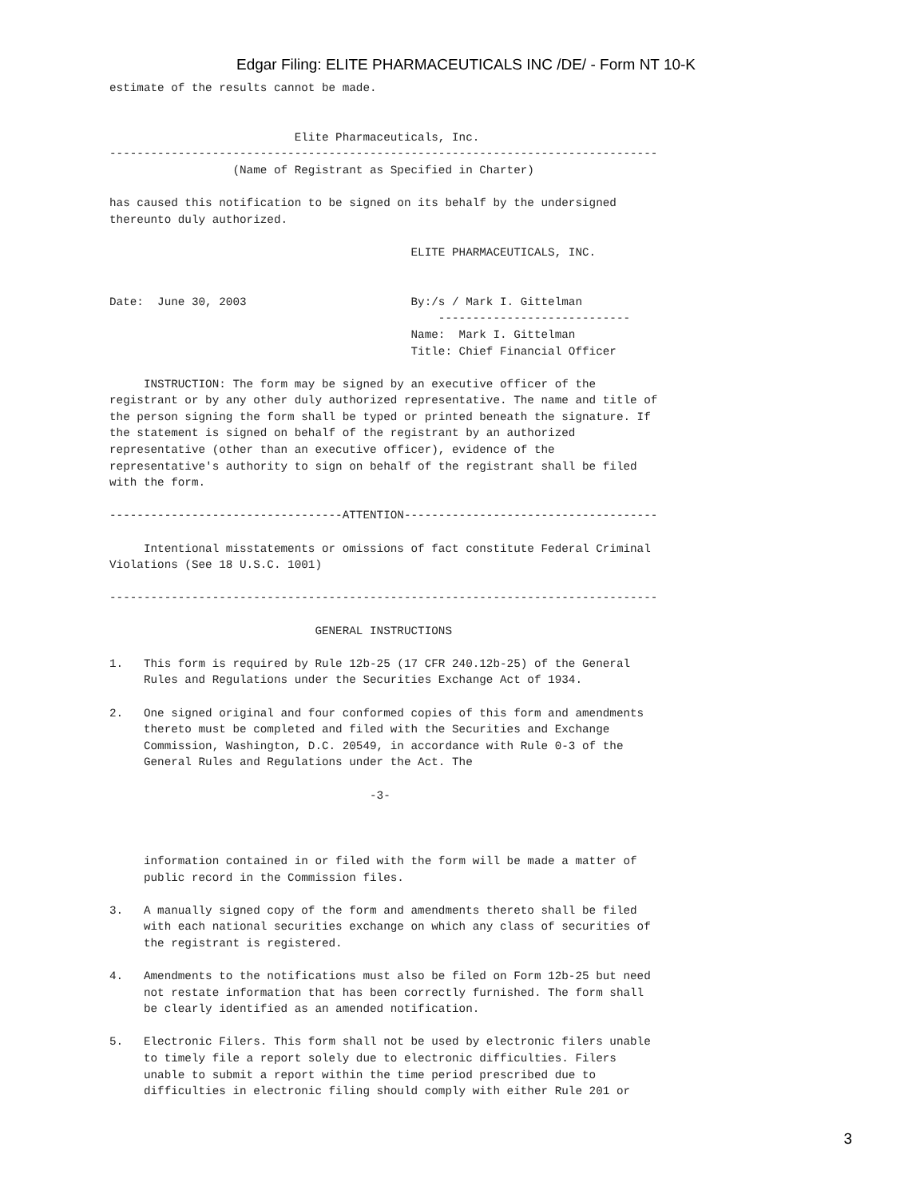Edgar Filing: ELITE PHARMACEUTICALS INC /DE/ - Form NT 10-K
estimate of the results cannot be made.


                           Elite Pharmaceuticals, Inc.
--------------------------------------------------------------------------------
                  (Name of Registrant as Specified in Charter)

has caused this notification to be signed on its behalf by the undersigned
thereunto duly authorized.

                                            ELITE PHARMACEUTICALS, INC.


Date:  June 30, 2003                        By:/s / Mark I. Gittelman
                                                ----------------------------
                                            Name:  Mark I. Gittelman
                                            Title: Chief Financial Officer

     INSTRUCTION: The form may be signed by an executive officer of the
registrant or by any other duly authorized representative. The name and title of
the person signing the form shall be typed or printed beneath the signature. If
the statement is signed on behalf of the registrant by an authorized
representative (other than an executive officer), evidence of the
representative's authority to sign on behalf of the registrant shall be filed
with the form.

----------------------------------ATTENTION-------------------------------------

     Intentional misstatements or omissions of fact constitute Federal Criminal
Violations (See 18 U.S.C. 1001)

--------------------------------------------------------------------------------

                              GENERAL INSTRUCTIONS

1.   This form is required by Rule 12b-25 (17 CFR 240.12b-25) of the General
     Rules and Regulations under the Securities Exchange Act of 1934.

2.   One signed original and four conformed copies of this form and amendments
     thereto must be completed and filed with the Securities and Exchange
     Commission, Washington, D.C. 20549, in accordance with Rule 0-3 of the
     General Rules and Regulations under the Act. The

                                      -3-



     information contained in or filed with the form will be made a matter of
     public record in the Commission files.

3.   A manually signed copy of the form and amendments thereto shall be filed
     with each national securities exchange on which any class of securities of
     the registrant is registered.

4.   Amendments to the notifications must also be filed on Form 12b-25 but need
     not restate information that has been correctly furnished. The form shall
     be clearly identified as an amended notification.

5.   Electronic Filers. This form shall not be used by electronic filers unable
     to timely file a report solely due to electronic difficulties. Filers
     unable to submit a report within the time period prescribed due to
     difficulties in electronic filing should comply with either Rule 201 or
3